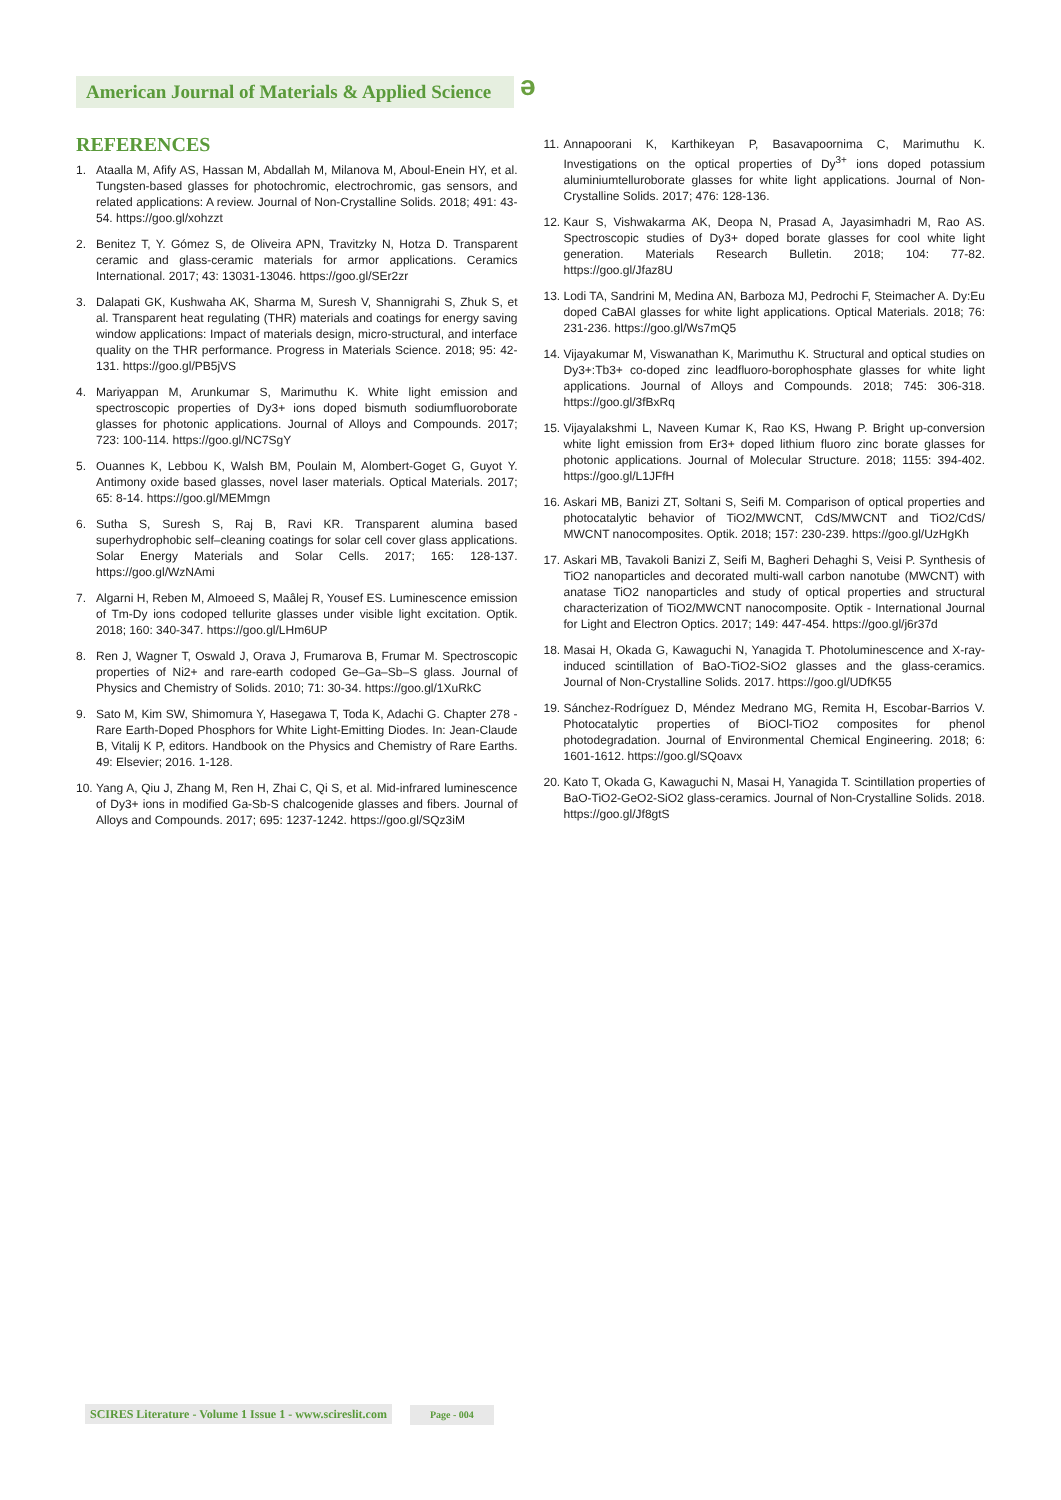American Journal of Materials & Applied Science
ə
REFERENCES
1. Ataalla M, Afify AS, Hassan M, Abdallah M, Milanova M, Aboul-Enein HY, et al. Tungsten-based glasses for photochromic, electrochromic, gas sensors, and related applications: A review. Journal of Non-Crystalline Solids. 2018; 491: 43-54. https://goo.gl/xohzzt
2. Benitez T, Y. Gómez S, de Oliveira APN, Travitzky N, Hotza D. Transparent ceramic and glass-ceramic materials for armor applications. Ceramics International. 2017; 43: 13031-13046. https://goo.gl/SEr2zr
3. Dalapati GK, Kushwaha AK, Sharma M, Suresh V, Shannigrahi S, Zhuk S, et al. Transparent heat regulating (THR) materials and coatings for energy saving window applications: Impact of materials design, micro-structural, and interface quality on the THR performance. Progress in Materials Science. 2018; 95: 42-131. https://goo.gl/PB5jVS
4. Mariyappan M, Arunkumar S, Marimuthu K. White light emission and spectroscopic properties of Dy3+ ions doped bismuth sodiumfluoroborate glasses for photonic applications. Journal of Alloys and Compounds. 2017; 723: 100-114. https://goo.gl/NC7SgY
5. Ouannes K, Lebbou K, Walsh BM, Poulain M, Alombert-Goget G, Guyot Y. Antimony oxide based glasses, novel laser materials. Optical Materials. 2017; 65: 8-14. https://goo.gl/MEMmgn
6. Sutha S, Suresh S, Raj B, Ravi KR. Transparent alumina based superhydrophobic self–cleaning coatings for solar cell cover glass applications. Solar Energy Materials and Solar Cells. 2017; 165: 128-137. https://goo.gl/WzNAmi
7. Algarni H, Reben M, Almoeed S, Maâlej R, Yousef ES. Luminescence emission of Tm-Dy ions codoped tellurite glasses under visible light excitation. Optik. 2018; 160: 340-347. https://goo.gl/LHm6UP
8. Ren J, Wagner T, Oswald J, Orava J, Frumarova B, Frumar M. Spectroscopic properties of Ni2+ and rare-earth codoped Ge–Ga–Sb–S glass. Journal of Physics and Chemistry of Solids. 2010; 71: 30-34. https://goo.gl/1XuRkC
9. Sato M, Kim SW, Shimomura Y, Hasegawa T, Toda K, Adachi G. Chapter 278 - Rare Earth-Doped Phosphors for White Light-Emitting Diodes. In: Jean-Claude B, Vitalij K P, editors. Handbook on the Physics and Chemistry of Rare Earths. 49: Elsevier; 2016. 1-128.
10. Yang A, Qiu J, Zhang M, Ren H, Zhai C, Qi S, et al. Mid-infrared luminescence of Dy3+ ions in modified Ga-Sb-S chalcogenide glasses and fibers. Journal of Alloys and Compounds. 2017; 695: 1237-1242. https://goo.gl/SQz3iM
11. Annapoorani K, Karthikeyan P, Basavapoornima C, Marimuthu K. Investigations on the optical properties of Dy<sup>3+</sup> ions doped potassium aluminiumtelluroborate glasses for white light applications. Journal of Non-Crystalline Solids. 2017; 476: 128-136.
12. Kaur S, Vishwakarma AK, Deopa N, Prasad A, Jayasimhadri M, Rao AS. Spectroscopic studies of Dy3+ doped borate glasses for cool white light generation. Materials Research Bulletin. 2018; 104: 77-82. https://goo.gl/Jfaz8U
13. Lodi TA, Sandrini M, Medina AN, Barboza MJ, Pedrochi F, Steimacher A. Dy:Eu doped CaBAl glasses for white light applications. Optical Materials. 2018; 76: 231-236. https://goo.gl/Ws7mQ5
14. Vijayakumar M, Viswanathan K, Marimuthu K. Structural and optical studies on Dy3+:Tb3+ co-doped zinc leadfluoro-borophosphate glasses for white light applications. Journal of Alloys and Compounds. 2018; 745: 306-318. https://goo.gl/3fBxRq
15. Vijayalakshmi L, Naveen Kumar K, Rao KS, Hwang P. Bright up-conversion white light emission from Er3+ doped lithium fluoro zinc borate glasses for photonic applications. Journal of Molecular Structure. 2018; 1155: 394-402. https://goo.gl/L1JFfH
16. Askari MB, Banizi ZT, Soltani S, Seifi M. Comparison of optical properties and photocatalytic behavior of TiO2/MWCNT, CdS/MWCNT and TiO2/CdS/ MWCNT nanocomposites. Optik. 2018; 157: 230-239. https://goo.gl/UzHgKh
17. Askari MB, Tavakoli Banizi Z, Seifi M, Bagheri Dehaghi S, Veisi P. Synthesis of TiO2 nanoparticles and decorated multi-wall carbon nanotube (MWCNT) with anatase TiO2 nanoparticles and study of optical properties and structural characterization of TiO2/MWCNT nanocomposite. Optik - International Journal for Light and Electron Optics. 2017; 149: 447-454. https://goo.gl/j6r37d
18. Masai H, Okada G, Kawaguchi N, Yanagida T. Photoluminescence and X-ray-induced scintillation of BaO-TiO2-SiO2 glasses and the glass-ceramics. Journal of Non-Crystalline Solids. 2017. https://goo.gl/UDfK55
19. Sánchez-Rodríguez D, Méndez Medrano MG, Remita H, Escobar-Barrios V. Photocatalytic properties of BiOCl-TiO2 composites for phenol photodegradation. Journal of Environmental Chemical Engineering. 2018; 6: 1601-1612. https://goo.gl/SQoavx
20. Kato T, Okada G, Kawaguchi N, Masai H, Yanagida T. Scintillation properties of BaO-TiO2-GeO2-SiO2 glass-ceramics. Journal of Non-Crystalline Solids. 2018. https://goo.gl/Jf8gtS
SCIRES Literature - Volume 1 Issue 1 - www.scireslit.com Page - 004